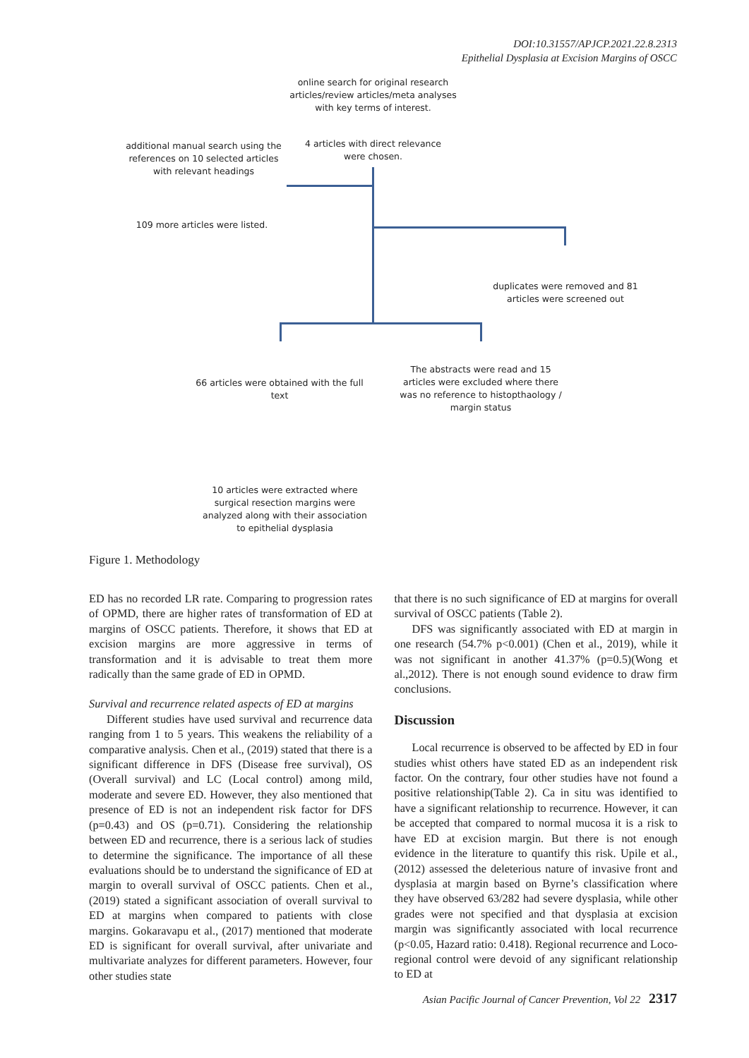DOI:10.31557/APJCP.2021.22.8.2313
Epithelial Dysplasia at Excision Margins of OSCC
online search for original research articles/review articles/meta analyses with key terms of interest.
additional manual search using the references on 10 selected articles with relevant headings
4 articles with direct relevance were chosen.
109 more articles were listed.
duplicates were removed and 81 articles were screened out
66 articles were obtained with the full text
The abstracts were read and 15 articles were excluded where there was no reference to histopthaology / margin status
10 articles were extracted where surgical resection margins were analyzed along with their association to epithelial dysplasia
Figure 1. Methodology
ED has no recorded LR rate. Comparing to progression rates of OPMD, there are higher rates of transformation of ED at margins of OSCC patients. Therefore, it shows that ED at excision margins are more aggressive in terms of transformation and it is advisable to treat them more radically than the same grade of ED in OPMD.
Survival and recurrence related aspects of ED at margins
Different studies have used survival and recurrence data ranging from 1 to 5 years. This weakens the reliability of a comparative analysis. Chen et al., (2019) stated that there is a significant difference in DFS (Disease free survival), OS (Overall survival) and LC (Local control) among mild, moderate and severe ED. However, they also mentioned that presence of ED is not an independent risk factor for DFS (p=0.43) and OS (p=0.71). Considering the relationship between ED and recurrence, there is a serious lack of studies to determine the significance. The importance of all these evaluations should be to understand the significance of ED at margin to overall survival of OSCC patients. Chen et al., (2019) stated a significant association of overall survival to ED at margins when compared to patients with close margins. Gokaravapu et al., (2017) mentioned that moderate ED is significant for overall survival, after univariate and multivariate analyzes for different parameters. However, four other studies state
that there is no such significance of ED at margins for overall survival of OSCC patients (Table 2).
DFS was significantly associated with ED at margin in one research (54.7% p<0.001) (Chen et al., 2019), while it was not significant in another 41.37% (p=0.5)(Wong et al.,2012). There is not enough sound evidence to draw firm conclusions.
Discussion
Local recurrence is observed to be affected by ED in four studies whist others have stated ED as an independent risk factor. On the contrary, four other studies have not found a positive relationship(Table 2). Ca in situ was identified to have a significant relationship to recurrence. However, it can be accepted that compared to normal mucosa it is a risk to have ED at excision margin. But there is not enough evidence in the literature to quantify this risk. Upile et al., (2012) assessed the deleterious nature of invasive front and dysplasia at margin based on Byrne’s classification where they have observed 63/282 had severe dysplasia, while other grades were not specified and that dysplasia at excision margin was significantly associated with local recurrence (p<0.05, Hazard ratio: 0.418). Regional recurrence and Loco-regional control were devoid of any significant relationship to ED at
Asian Pacific Journal of Cancer Prevention, Vol 22 2317